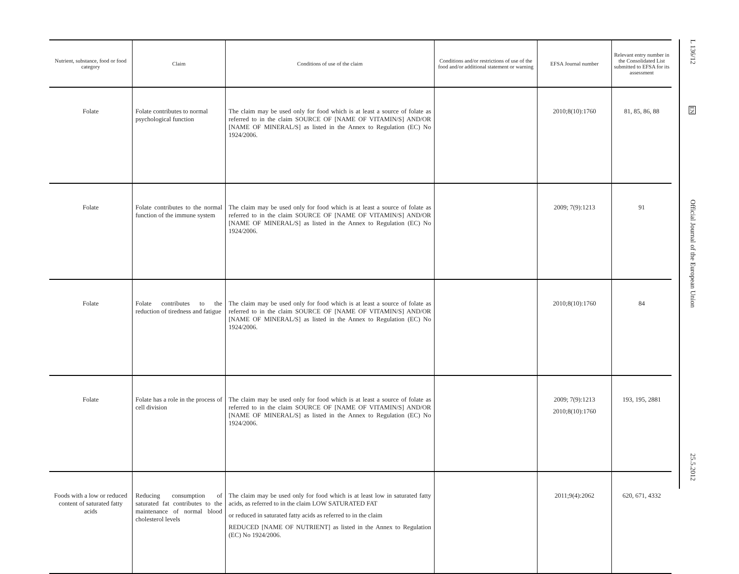| Nutrient, substance, food or food category | Claim | Conditions of use of the claim | Conditions and/or restrictions of use of the food and/or additional statement or warning | EFSA Journal number | Relevant entry number in the Consolidated List submitted to EFSA for its assessment |
| --- | --- | --- | --- | --- | --- |
| Folate | Folate contributes to normal psychological function | The claim may be used only for food which is at least a source of folate as referred to in the claim SOURCE OF [NAME OF VITAMIN/S] AND/OR [NAME OF MINERAL/S] as listed in the Annex to Regulation (EC) No 1924/2006. | | 2010;8(10):1760 | 81, 85, 86, 88 |
| Folate | Folate contributes to the normal function of the immune system | The claim may be used only for food which is at least a source of folate as referred to in the claim SOURCE OF [NAME OF VITAMIN/S] AND/OR [NAME OF MINERAL/S] as listed in the Annex to Regulation (EC) No 1924/2006. | | 2009; 7(9):1213 | 91 |
| Folate | Folate contributes to the reduction of tiredness and fatigue | The claim may be used only for food which is at least a source of folate as referred to in the claim SOURCE OF [NAME OF VITAMIN/S] AND/OR [NAME OF MINERAL/S] as listed in the Annex to Regulation (EC) No 1924/2006. | | 2010;8(10):1760 | 84 |
| Folate | Folate has a role in the process of cell division | The claim may be used only for food which is at least a source of folate as referred to in the claim SOURCE OF [NAME OF VITAMIN/S] AND/OR [NAME OF MINERAL/S] as listed in the Annex to Regulation (EC) No 1924/2006. | | 2009; 7(9):1213 2010;8(10):1760 | 193, 195, 2881 |
| Foods with a low or reduced content of saturated fatty acids | Reducing consumption of saturated fat contributes to the maintenance of normal blood cholesterol levels | The claim may be used only for food which is at least low in saturated fatty acids, as referred to in the claim LOW SATURATED FAT or reduced in saturated fatty acids as referred to in the claim REDUCED [NAME OF NUTRIENT] as listed in the Annex to Regulation (EC) No 1924/2006. | | 2011;9(4):2062 | 620, 671, 4332 |
L 136/12
EN
Official Journal of the European Union
25.5.2012